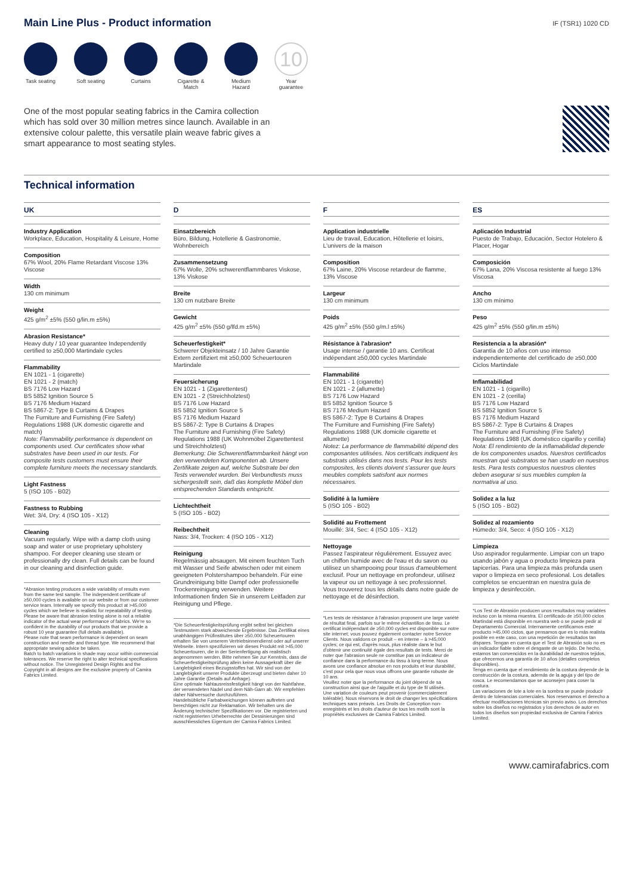Main Line Plus - Product information
IF (TSR1) 1020 CD
Task seating
Soft seating
Curtains Cigarette & Match
Medium Hazard
10
Year guarantee
One of the most popular seating fabrics in the Camira collection which has sold over 30 million metres since launch. Available in an extensive colour palette, this versatile plain weave fabric gives a smart appearance to most seating styles.
Technical information
UK
Industry Application
Workplace, Education, Hospitality & Leisure, Home
Composition
67% Wool, 20% Flame Retardant Viscose 13% Viscose
Width
130 cm minimum
Weight
425 g/m<sup>2</sup> ±5% (550 g/lin.m ±5%)
Abrasion Resistance*
Heavy duty / 10 year guarantee Independently certified to ≥50,000 Martindale cycles
Flammability
EN 1021 - 1 (cigarette)
EN 1021 - 2 (match)
BS 7176 Low Hazard
BS 5852 Ignition Source 5
BS 7176 Medium Hazard
BS 5867-2: Type B Curtains & Drapes
The Furniture and Furnishing (Fire Safety) Regulations 1988 (UK domestic cigarette and match)
Note: Flammability performance is dependent on components used. Our certificates show what substrates have been used in our tests. For composite tests customers must ensure their complete furniture meets the necessary standards.
Light Fastness
5 (ISO 105 - B02)
Fastness to Rubbing
Wet: 3/4, Dry: 4 (ISO 105 - X12)
Cleaning
Vacuum regularly. Wipe with a damp cloth using soap and water or use proprietary upholstery shampoo. For deeper cleaning use steam or professionally dry clean. Full details can be found in our cleaning and disinfection guide.
*Abrasion testing produces a wide variability of results even from the same test sample. The independent certificate of ≥50,000 cycles is available on our website or from our customer service team. Internally we specify this product at >45,000 cycles which we believe is realistic for repeatability of testing. Please be aware that abrasion testing alone is not a reliable indicator of the actual wear performance of fabrics. We're so confident in the durability of our products that we provide a robust 10 year guarantee (full details available).
Please note that seam performance is dependent on seam construction and needle and thread type. We recommend that appropriate sewing advice be taken.
Batch to batch variations in shade may occur within commercial tolerances. We reserve the right to alter technical specifications without notice. The Unregistered Design Rights and the Copyright in all designs are the exclusive property of Camira Fabrics Limited.
D
Einsatzbereich
Büro, Bildung, Hotellerie & Gastronomie, Wohnbereich
Zusammensetzung
67% Wolle, 20% schwerentflammbares Viskose, 13% Viskose
Breite
130 cm nutzbare Breite
Gewicht
425 g/m<sup>2</sup> ±5% (550 g/lfd.m ±5%)
Scheuerfestigkeit*
Schwerer Objekteinsatz / 10 Jahre Garantie
Extern zertifiziert mit ≥50,000 Scheuertouren Martindale
Feuersicherung
EN 1021 - 1 (Zigarettentest)
EN 1021 - 2 (Streichholztest)
BS 7176 Low Hazard
BS 5852 Ignition Source 5
BS 7176 Medium Hazard
BS 5867-2: Type B Curtains & Drapes
The Furniture and Furnishing (Fire Safety) Regulations 1988 (UK Wohnmöbel Zigarettentest und Streichholztest)
Bemerkung: Die Schwerentflammbarkeit hängt von den verwendeten Komponenten ab. Unsere Zertifikate zeigen auf, welche Substrate bei den Tests verwendet wurden. Bei Verbundtests muss sichergestellt sein, daß das komplette Möbel den entsprechenden Standards entspricht.
Lichtechtheit
5 (ISO 105 - B02)
Reibechtheit
Nass: 3/4, Trocken: 4 (ISO 105 - X12)
Reinigung
Regelmässig absaugen. Mit einem feuchten Tuch mit Wasser und Seife abwischen oder mit einem geeigneten Polstershampoo behandeln. Für eine Grundreinigung bitte Dampf oder professionelle Trockenreinigung verwenden. Weitere Informationen finden Sie in unserem Leitfaden zur Reinigung und Pflege.
*Die Scheuerfestigkeitsprüfung ergibt selbst bei gleichen Testmustern stark abweichende Ergebnisse. Das Zertifikat eines unabhängigen Prüfinstitutes über ≥50,000 Scheuertouren erhalten Sie von unserem Vertriebsinnendienst oder auf unserer Webseite. Intern spezifizieren wir dieses Produkt mit >45,000 Scheuertouren, die in der Serienfertigung als realistisch angenommen werden. Bitte nehmen Sie zur Kenntnis, dass die Scheuerfestigkeitsprüfung allein keine Aussagekraft über die Langlebigkeit eines Bezugsstoffes hat. Wir sind von der Langlebigkeit unserer Produkte überzeugt und bieten daher 10 Jahre Garantie (Details auf Anfrage).
Eine optimale Nahtausreissfestigkeit hängt von der Nahtfahne, der verwendeten Nadel und dem Näh-Garn ab. Wir empfehlen daher Nähversuche durchzuführen.
Handelsübliche Farbabweichungen können auftreten und berechtigen nicht zur Reklamation. Wir behalten uns die Änderung technischer Spezifikationen vor. Die registrierten und nicht registrierten Urheberrechte der Dessinierungen sind ausschliessliches Eigentum der Camira Fabrics Limited.
F
Application industrielle
Lieu de travail, Education, Hôtellerie et loisirs, L'univers de la maison
Composition
67% Laine, 20% Viscose retardeur de flamme, 13% Viscose
Largeur
130 cm minimum
Poids
425 g/m<sup>2</sup> ±5% (550 g/m.l ±5%)
Résistance à l'abrasion*
Usage intense / garantie 10 ans. Certificat indépendant ≥50,000 cycles Martindale
Flammabilité
EN 1021 - 1 (cigarette)
EN 1021 - 2 (allumette)
BS 7176 Low Hazard
BS 5852 Ignition Source 5
BS 7176 Medium Hazard
BS 5867-2: Type B Curtains & Drapes
The Furniture and Furnishing (Fire Safety) Regulations 1988 (UK domicile cigarette et allumette)
Notez: La performance de flammabilité dépend des composantes utilisées. Nos certificats indiquent les substrats utilisés dans nos tests. Pour les tests composites, les clients doivent s'assurer que leurs meubles complets satisfont aux normes nécessaires.
Solidité à la lumière
5 (ISO 105 - B02)
Solidité au Frottement
Mouillé: 3/4, Sec: 4 (ISO 105 - X12)
Nettoyage
Passez l'aspirateur régulièrement. Essuyez avec un chiffon humide avec de l'eau et du savon ou utilisez un shampooing pour tissus d'ameublement exclusif. Pour un nettoyage en profondeur, utilisez la vapeur ou un nettoyage à sec professionnel. Vous trouverez tous les détails dans notre guide de nettoyage et de désinfection.
*Les tests de résistance à l'abrasion proposent une large variété de résultat final, parfois sur le même échantillon de tissu. Le certificat indépendant de ≥50,000 cycles est disponible sur notre site internet; vous pouvez également contacter notre Service Clients. Nous validons ce produit – en interne – à >45,000 cycles; ce qui est, d'après nous, plus réaliste dans le but d'obtenir une continuité égale des resultats de tests. Merci de noter que l'abrasion seule ne constitue pas un indicateur de confiance dans la performance du tissu à long terme. Nous avons une confiance absolue en nos produits et leur durabilité, c'est pour cela que nous vous offrons une garantie robuste de 10 ans.
Veuillez noter que la performance du joint dépend de sa construction ainsi que de l'aiguille et du type de fil utilisés.
Une variation de couleurs peut provenir (commercialement tolérable). Nous réservons le droit de changer les spécifications techniques sans préavis. Les Droits de Conception non-enregistrés et les droits d'auteur de tous les motifs sont la propriétés exclusives de Camira Fabrics Limited.
ES
Aplicación Industrial
Puesto de Trabajo, Educación, Sector Hotelero & Placer, Hogar
Composición
67% Lana, 20% Viscosa resistente al fuego 13% Viscosa
Ancho
130 cm mínimo
Peso
425 g/m<sup>2</sup> ±5% (550 g/lin.m ±5%)
Resistencia a la abrasión*
Garantía de 10 años con uso intenso independientemente del certificado de ≥50,000 Ciclos Martindale
Inflamabilidad
EN 1021 - 1 (cigarillo)
EN 1021 - 2 (cerilla)
BS 7176 Low Hazard
BS 5852 Ignition Source 5
BS 7176 Medium Hazard
BS 5867-2: Type B Curtains & Drapes
The Furniture and Furnishing (Fire Safety) Regulations 1988 (UK doméstico cigarillo y cerilla)
Nota: El rendimiento de la inflamabilidad depende de los componentes usados. Nuestros certificados muestran qué substratos se han usado en nuestros tests. Para tests compuestos nuestros clientes deben asegurar si sus muebles cumplen la normativa al uso.
Solidez a la luz
5 (ISO 105 - B02)
Solidez al rozamiento
Húmedo: 3/4, Seco: 4 (ISO 105 - X12)
Limpieza
Uso aspirador regularmente. Limpiar con un trapo usando jabón y agua o producto limpieza para tapicerías. Para una limpieza más profunda usen vapor o limpieza en seco profesional. Los detalles completos se encuentran en nuestra guía de limpieza y desinfección.
*Los Test de Abrasión producen unos resultados muy variables incluso con la misma muestra. El certificado de ≥50,000 ciclos Martindal está disponible en nuestra web o se puede pedir al Departamento Comercial. Internamente certificamos este producto >45,000 ciclos, que pensamos que es lo más realista posible en este caso, con una repetición de resultados tan dispares. Tengan en cuenta que el Test de Abrasión solo no es un indicador fiable sobre el desgaste de un tejido. De hecho, estamos tan convencidos en la durabilidad de nuestros tejidos, que ofrecemos una garantía de 10 años (detalles completos disponibles).
Tenga en cuenta que el rendimiento de la costura depende de la construcción de la costura, además de la aguja y del tipo de rosca. Le recomendamos que se aconsejen para coser la costura.
Las variaciones de lote a lote en la sombra se puede producir dentro de tolerancias comerciales. Nos reservamos el derecho a efectuar modificaciones técnicas sin previo aviso. Los derechos sobre los diseños no registrados y los derechos de autor en todos los diseños son propiedad exclusiva de Camira Fabrics Limited.
www.camirafabrics.com